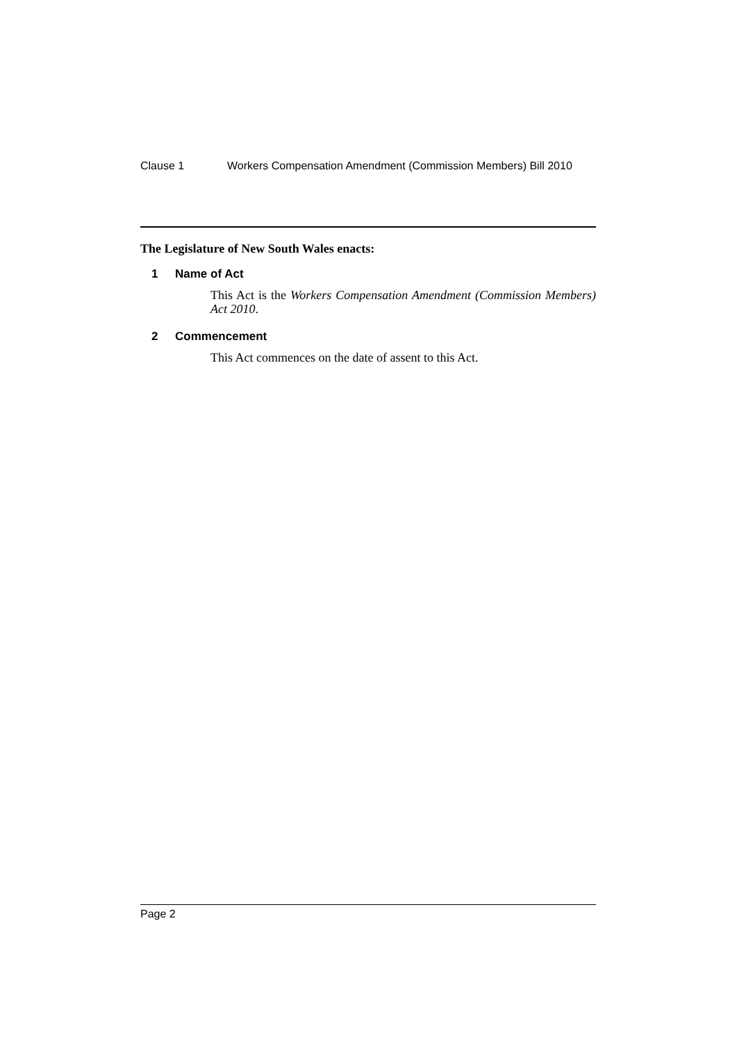Clause 1 Workers Compensation Amendment (Commission Members) Bill 2010
The Legislature of New South Wales enacts:
1 Name of Act
This Act is the Workers Compensation Amendment (Commission Members) Act 2010.
2 Commencement
This Act commences on the date of assent to this Act.
Page 2